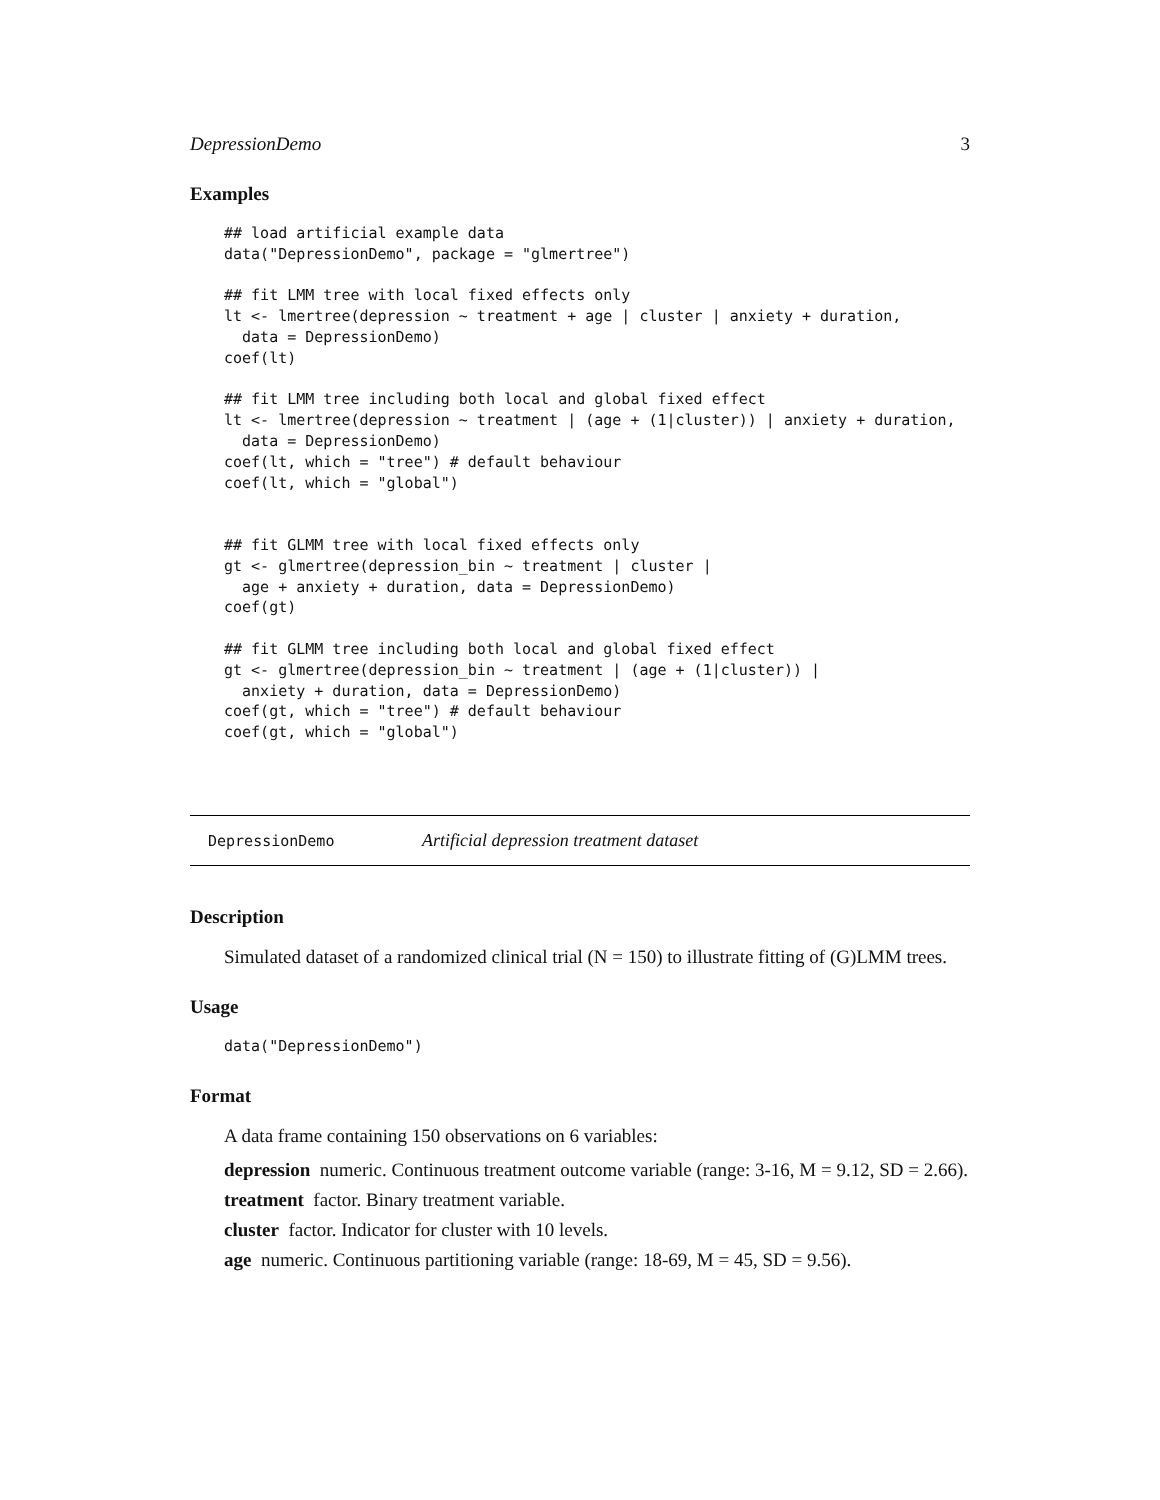DepressionDemo 3
Examples
## load artificial example data
data("DepressionDemo", package = "glmertree")

## fit LMM tree with local fixed effects only
lt <- lmertree(depression ~ treatment + age | cluster | anxiety + duration,
  data = DepressionDemo)
coef(lt)

## fit LMM tree including both local and global fixed effect
lt <- lmertree(depression ~ treatment | (age + (1|cluster)) | anxiety + duration,
  data = DepressionDemo)
coef(lt, which = "tree") # default behaviour
coef(lt, which = "global")


## fit GLMM tree with local fixed effects only
gt <- glmertree(depression_bin ~ treatment | cluster |
  age + anxiety + duration, data = DepressionDemo)
coef(gt)

## fit GLMM tree including both local and global fixed effect
gt <- glmertree(depression_bin ~ treatment | (age + (1|cluster)) |
  anxiety + duration, data = DepressionDemo)
coef(gt, which = "tree") # default behaviour
coef(gt, which = "global")
DepressionDemo Artificial depression treatment dataset
Description
Simulated dataset of a randomized clinical trial (N = 150) to illustrate fitting of (G)LMM trees.
Usage
data("DepressionDemo")
Format
A data frame containing 150 observations on 6 variables:
depression numeric. Continuous treatment outcome variable (range: 3-16, M = 9.12, SD = 2.66).
treatment factor. Binary treatment variable.
cluster factor. Indicator for cluster with 10 levels.
age numeric. Continuous partitioning variable (range: 18-69, M = 45, SD = 9.56).